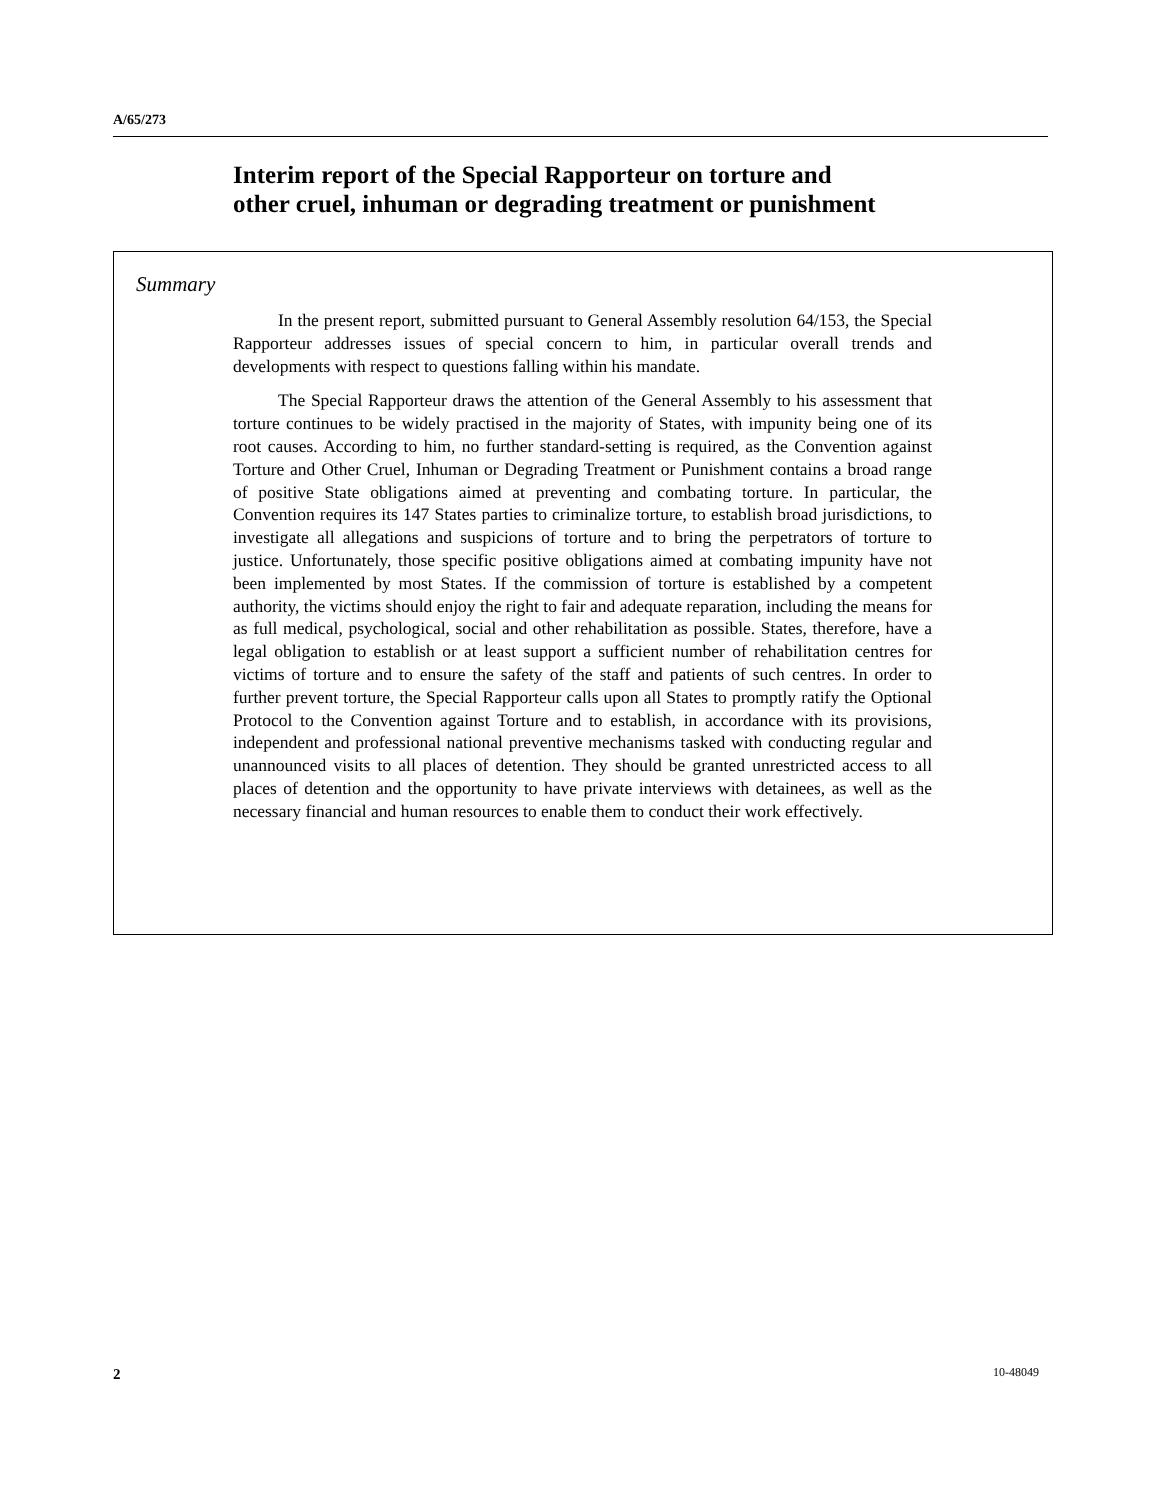A/65/273
Interim report of the Special Rapporteur on torture and
other cruel, inhuman or degrading treatment or punishment
Summary
In the present report, submitted pursuant to General Assembly resolution 64/153, the Special Rapporteur addresses issues of special concern to him, in particular overall trends and developments with respect to questions falling within his mandate.
The Special Rapporteur draws the attention of the General Assembly to his assessment that torture continues to be widely practised in the majority of States, with impunity being one of its root causes. According to him, no further standard-setting is required, as the Convention against Torture and Other Cruel, Inhuman or Degrading Treatment or Punishment contains a broad range of positive State obligations aimed at preventing and combating torture. In particular, the Convention requires its 147 States parties to criminalize torture, to establish broad jurisdictions, to investigate all allegations and suspicions of torture and to bring the perpetrators of torture to justice. Unfortunately, those specific positive obligations aimed at combating impunity have not been implemented by most States. If the commission of torture is established by a competent authority, the victims should enjoy the right to fair and adequate reparation, including the means for as full medical, psychological, social and other rehabilitation as possible. States, therefore, have a legal obligation to establish or at least support a sufficient number of rehabilitation centres for victims of torture and to ensure the safety of the staff and patients of such centres. In order to further prevent torture, the Special Rapporteur calls upon all States to promptly ratify the Optional Protocol to the Convention against Torture and to establish, in accordance with its provisions, independent and professional national preventive mechanisms tasked with conducting regular and unannounced visits to all places of detention. They should be granted unrestricted access to all places of detention and the opportunity to have private interviews with detainees, as well as the necessary financial and human resources to enable them to conduct their work effectively.
2 10-48049